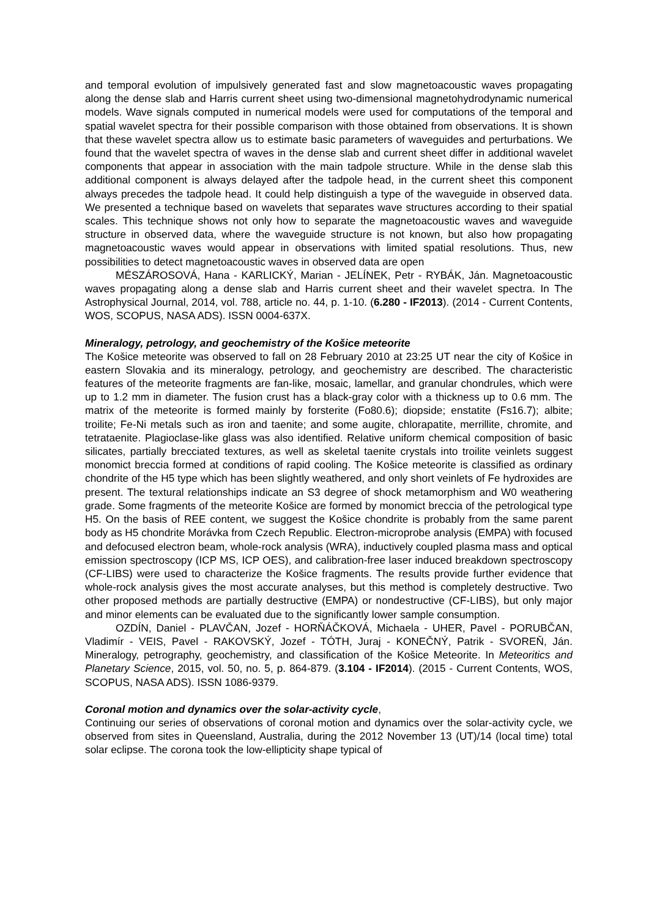and temporal evolution of impulsively generated fast and slow magnetoacoustic waves propagating along the dense slab and Harris current sheet using two-dimensional magnetohydrodynamic numerical models. Wave signals computed in numerical models were used for computations of the temporal and spatial wavelet spectra for their possible comparison with those obtained from observations. It is shown that these wavelet spectra allow us to estimate basic parameters of waveguides and perturbations. We found that the wavelet spectra of waves in the dense slab and current sheet differ in additional wavelet components that appear in association with the main tadpole structure. While in the dense slab this additional component is always delayed after the tadpole head, in the current sheet this component always precedes the tadpole head. It could help distinguish a type of the waveguide in observed data. We presented a technique based on wavelets that separates wave structures according to their spatial scales. This technique shows not only how to separate the magnetoacoustic waves and waveguide structure in observed data, where the waveguide structure is not known, but also how propagating magnetoacoustic waves would appear in observations with limited spatial resolutions. Thus, new possibilities to detect magnetoacoustic waves in observed data are open
MÉSZÁROSOVÁ, Hana - KARLICKÝ, Marian - JELÍNEK, Petr - RYBÁK, Ján. Magnetoacoustic waves propagating along a dense slab and Harris current sheet and their wavelet spectra. In The Astrophysical Journal, 2014, vol. 788, article no. 44, p. 1-10. (6.280 - IF2013). (2014 - Current Contents, WOS, SCOPUS, NASA ADS). ISSN 0004-637X.
Mineralogy, petrology, and geochemistry of the Košice meteorite
The Košice meteorite was observed to fall on 28 February 2010 at 23:25 UT near the city of Košice in eastern Slovakia and its mineralogy, petrology, and geochemistry are described. The characteristic features of the meteorite fragments are fan-like, mosaic, lamellar, and granular chondrules, which were up to 1.2 mm in diameter. The fusion crust has a black-gray color with a thickness up to 0.6 mm. The matrix of the meteorite is formed mainly by forsterite (Fo80.6); diopside; enstatite (Fs16.7); albite; troilite; Fe-Ni metals such as iron and taenite; and some augite, chlorapatite, merrillite, chromite, and tetrataenite. Plagioclase-like glass was also identified. Relative uniform chemical composition of basic silicates, partially brecciated textures, as well as skeletal taenite crystals into troilite veinlets suggest monomict breccia formed at conditions of rapid cooling. The Košice meteorite is classified as ordinary chondrite of the H5 type which has been slightly weathered, and only short veinlets of Fe hydroxides are present. The textural relationships indicate an S3 degree of shock metamorphism and W0 weathering grade. Some fragments of the meteorite Košice are formed by monomict breccia of the petrological type H5. On the basis of REE content, we suggest the Košice chondrite is probably from the same parent body as H5 chondrite Morávka from Czech Republic. Electron-microprobe analysis (EMPA) with focused and defocused electron beam, whole-rock analysis (WRA), inductively coupled plasma mass and optical emission spectroscopy (ICP MS, ICP OES), and calibration-free laser induced breakdown spectroscopy (CF-LIBS) were used to characterize the Košice fragments. The results provide further evidence that whole-rock analysis gives the most accurate analyses, but this method is completely destructive. Two other proposed methods are partially destructive (EMPA) or nondestructive (CF-LIBS), but only major and minor elements can be evaluated due to the significantly lower sample consumption.
OZDÍN, Daniel - PLAVČAN, Jozef - HORŇÁČKOVÁ, Michaela - UHER, Pavel - PORUBČAN, Vladimír - VEIS, Pavel - RAKOVSKÝ, Jozef - TÓTH, Juraj - KONEČNÝ, Patrik - SVOREŇ, Ján. Mineralogy, petrography, geochemistry, and classification of the Košice Meteorite. In Meteoritics and Planetary Science, 2015, vol. 50, no. 5, p. 864-879. (3.104 - IF2014). (2015 - Current Contents, WOS, SCOPUS, NASA ADS). ISSN 1086-9379.
Coronal motion and dynamics over the solar-activity cycle,
Continuing our series of observations of coronal motion and dynamics over the solar-activity cycle, we observed from sites in Queensland, Australia, during the 2012 November 13 (UT)/14 (local time) total solar eclipse. The corona took the low-ellipticity shape typical of